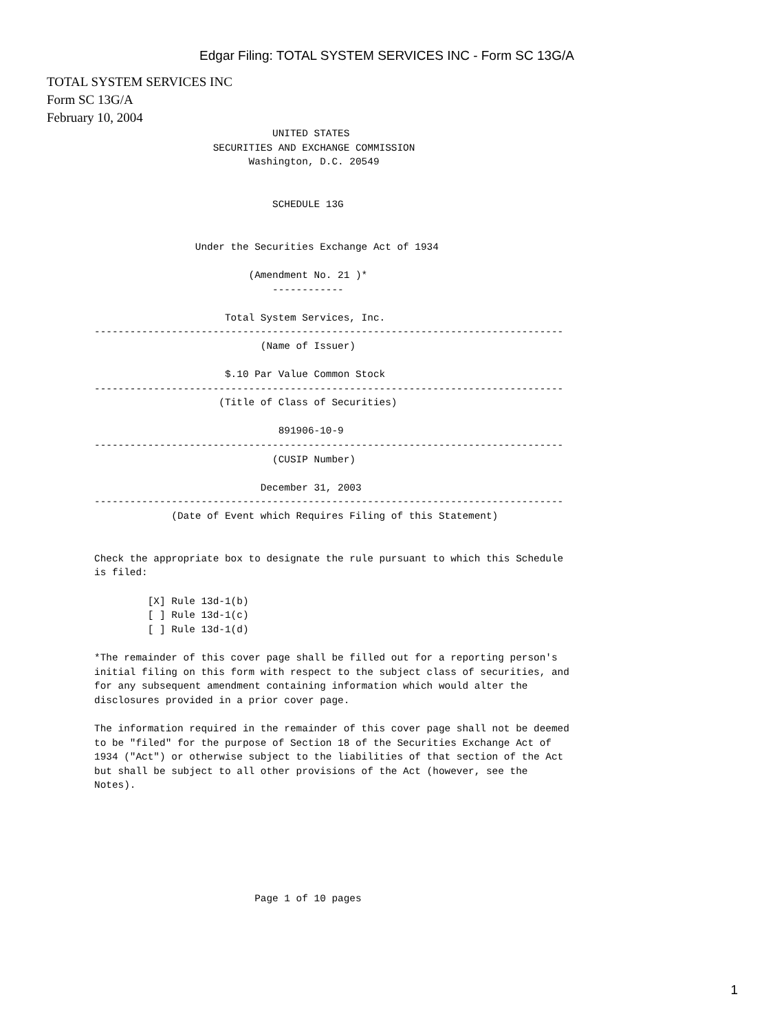Edgar Filing: TOTAL SYSTEM SERVICES INC - Form SC 13G/A
TOTAL SYSTEM SERVICES INC
Form SC 13G/A
February 10, 2004
                              UNITED STATES
                    SECURITIES AND EXCHANGE COMMISSION
                          Washington, D.C. 20549


                              SCHEDULE 13G


                 Under the Securities Exchange Act of 1934

                          (Amendment No. 21 )*
                              ------------

                      Total System Services, Inc.
-------------------------------------------------------------------------------
                            (Name of Issuer)

                      $.10 Par Value Common Stock
-------------------------------------------------------------------------------
                     (Title of Class of Securities)

                               891906-10-9
-------------------------------------------------------------------------------
                              (CUSIP Number)

                            December 31, 2003
-------------------------------------------------------------------------------
             (Date of Event which Requires Filing of this Statement)


Check the appropriate box to designate the rule pursuant to which this Schedule
is filed:

         [X] Rule 13d-1(b)
         [ ] Rule 13d-1(c)
         [ ] Rule 13d-1(d)

*The remainder of this cover page shall be filled out for a reporting person's
initial filing on this form with respect to the subject class of securities, and
for any subsequent amendment containing information which would alter the
disclosures provided in a prior cover page.

The information required in the remainder of this cover page shall not be deemed
to be "filed" for the purpose of Section 18 of the Securities Exchange Act of
1934 ("Act") or otherwise subject to the liabilities of that section of the Act
but shall be subject to all other provisions of the Act (however, see the
Notes).







                           Page 1 of 10 pages
1